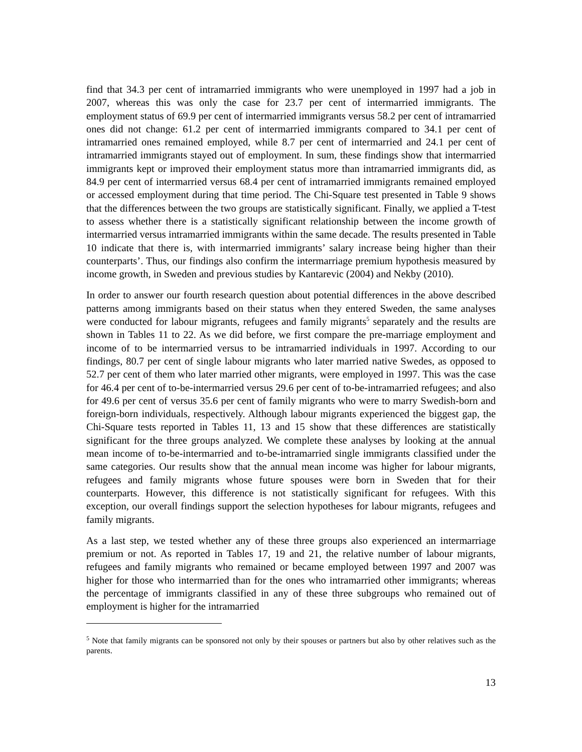find that 34.3 per cent of intramarried immigrants who were unemployed in 1997 had a job in 2007, whereas this was only the case for 23.7 per cent of intermarried immigrants. The employment status of 69.9 per cent of intermarried immigrants versus 58.2 per cent of intramarried ones did not change: 61.2 per cent of intermarried immigrants compared to 34.1 per cent of intramarried ones remained employed, while 8.7 per cent of intermarried and 24.1 per cent of intramarried immigrants stayed out of employment. In sum, these findings show that intermarried immigrants kept or improved their employment status more than intramarried immigrants did, as 84.9 per cent of intermarried versus 68.4 per cent of intramarried immigrants remained employed or accessed employment during that time period. The Chi-Square test presented in Table 9 shows that the differences between the two groups are statistically significant. Finally, we applied a T-test to assess whether there is a statistically significant relationship between the income growth of intermarried versus intramarried immigrants within the same decade. The results presented in Table 10 indicate that there is, with intermarried immigrants’ salary increase being higher than their counterparts’. Thus, our findings also confirm the intermarriage premium hypothesis measured by income growth, in Sweden and previous studies by Kantarevic (2004) and Nekby (2010).
In order to answer our fourth research question about potential differences in the above described patterns among immigrants based on their status when they entered Sweden, the same analyses were conducted for labour migrants, refugees and family migrants<sup>5</sup> separately and the results are shown in Tables 11 to 22. As we did before, we first compare the pre-marriage employment and income of to be intermarried versus to be intramarried individuals in 1997. According to our findings, 80.7 per cent of single labour migrants who later married native Swedes, as opposed to 52.7 per cent of them who later married other migrants, were employed in 1997. This was the case for 46.4 per cent of to-be-intermarried versus 29.6 per cent of to-be-intramarried refugees; and also for 49.6 per cent of versus 35.6 per cent of family migrants who were to marry Swedish-born and foreign-born individuals, respectively. Although labour migrants experienced the biggest gap, the Chi-Square tests reported in Tables 11, 13 and 15 show that these differences are statistically significant for the three groups analyzed. We complete these analyses by looking at the annual mean income of to-be-intermarried and to-be-intramarried single immigrants classified under the same categories. Our results show that the annual mean income was higher for labour migrants, refugees and family migrants whose future spouses were born in Sweden that for their counterparts. However, this difference is not statistically significant for refugees. With this exception, our overall findings support the selection hypotheses for labour migrants, refugees and family migrants.
As a last step, we tested whether any of these three groups also experienced an intermarriage premium or not. As reported in Tables 17, 19 and 21, the relative number of labour migrants, refugees and family migrants who remained or became employed between 1997 and 2007 was higher for those who intermarried than for the ones who intramarried other immigrants; whereas the percentage of immigrants classified in any of these three subgroups who remained out of employment is higher for the intramarried
<sup>5</sup> Note that family migrants can be sponsored not only by their spouses or partners but also by other relatives such as the parents.
13